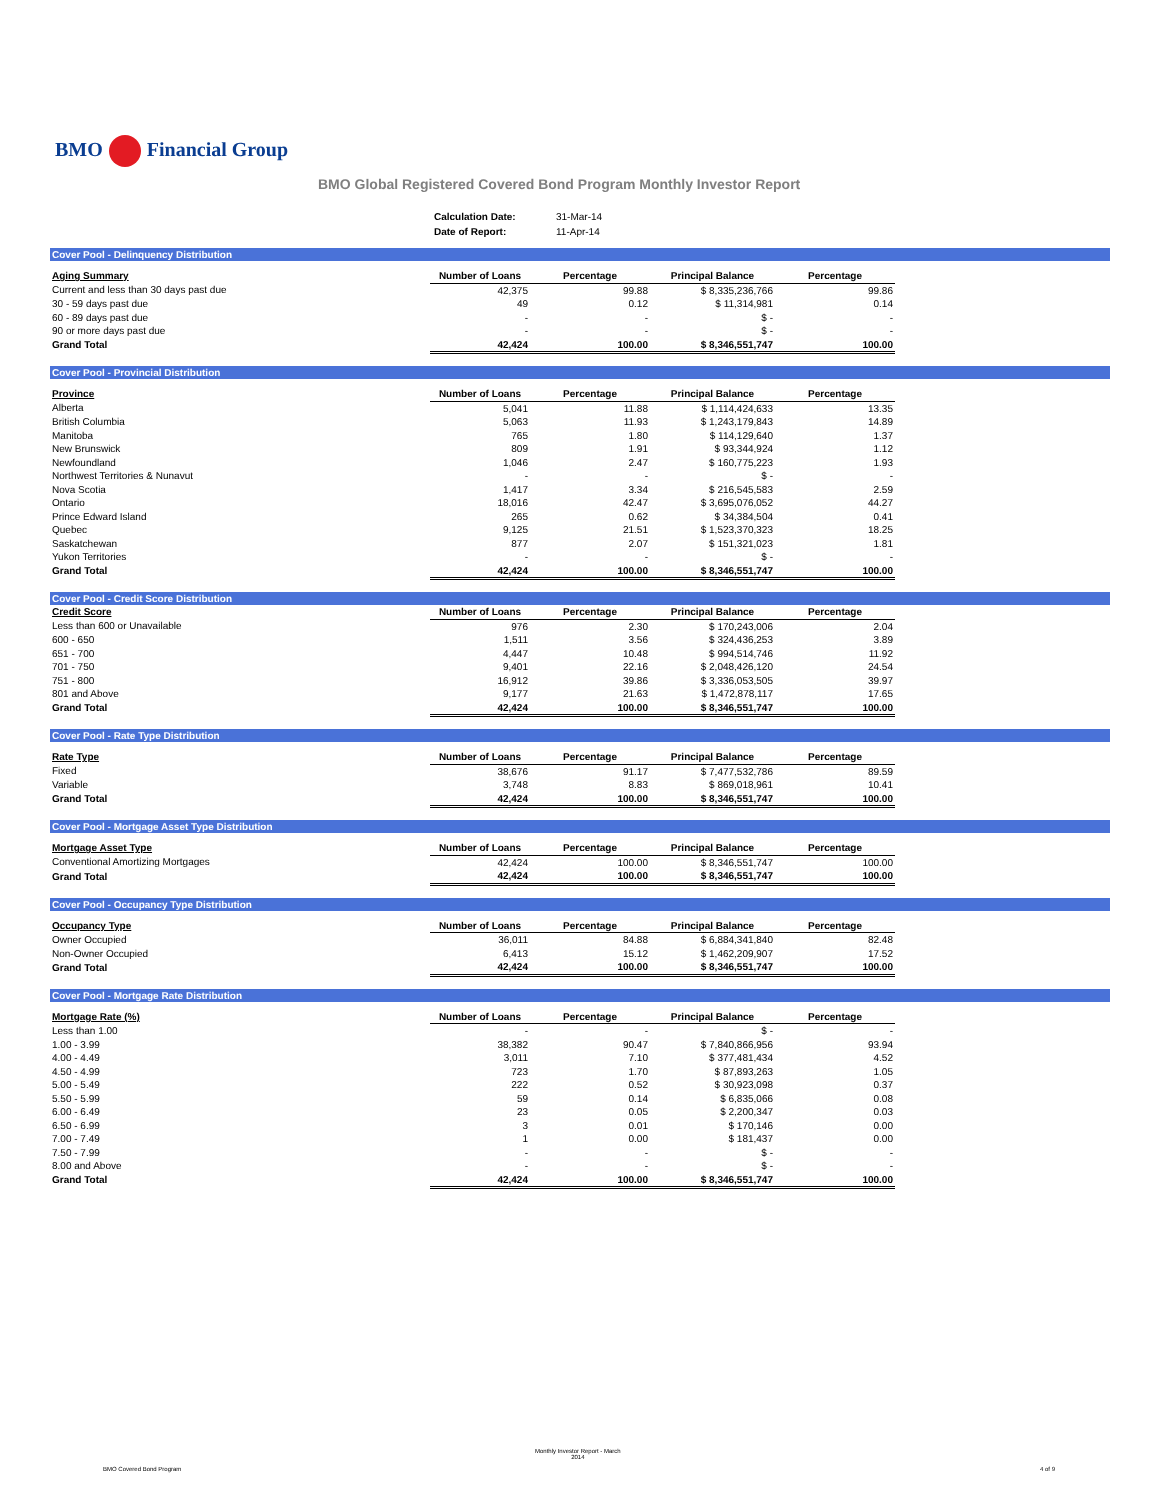BMO Financial Group
BMO Global Registered Covered Bond Program Monthly Investor Report
| Calculation Date: | 31-Mar-14 |
| Date of Report: | 11-Apr-14 |
Cover Pool - Delinquency Distribution
| Aging Summary | Number of Loans | Percentage | Principal Balance | Percentage |
| --- | --- | --- | --- | --- |
| Current and less than 30 days past due | 42,375 | 99.88 | $ 8,335,236,766 | 99.86 |
| 30 - 59 days past due | 49 | 0.12 | $ 11,314,981 | 0.14 |
| 60 - 89 days past due | - | - | $ - | - |
| 90 or more days past due | - | - | $ - | - |
| Grand Total | 42,424 | 100.00 | $ 8,346,551,747 | 100.00 |
Cover Pool - Provincial Distribution
| Province | Number of Loans | Percentage | Principal Balance | Percentage |
| --- | --- | --- | --- | --- |
| Alberta | 5,041 | 11.88 | $ 1,114,424,633 | 13.35 |
| British Columbia | 5,063 | 11.93 | $ 1,243,179,843 | 14.89 |
| Manitoba | 765 | 1.80 | $ 114,129,640 | 1.37 |
| New Brunswick | 809 | 1.91 | $ 93,344,924 | 1.12 |
| Newfoundland | 1,046 | 2.47 | $ 160,775,223 | 1.93 |
| Northwest Territories & Nunavut | - | - | $ - | - |
| Nova Scotia | 1,417 | 3.34 | $ 216,545,583 | 2.59 |
| Ontario | 18,016 | 42.47 | $ 3,695,076,052 | 44.27 |
| Prince Edward Island | 265 | 0.62 | $ 34,384,504 | 0.41 |
| Quebec | 9,125 | 21.51 | $ 1,523,370,323 | 18.25 |
| Saskatchewan | 877 | 2.07 | $ 151,321,023 | 1.81 |
| Yukon Territories | - | - | $ - | - |
| Grand Total | 42,424 | 100.00 | $ 8,346,551,747 | 100.00 |
Cover Pool - Credit Score Distribution
| Credit Score | Number of Loans | Percentage | Principal Balance | Percentage |
| --- | --- | --- | --- | --- |
| Less than 600 or Unavailable | 976 | 2.30 | $ 170,243,006 | 2.04 |
| 600 - 650 | 1,511 | 3.56 | $ 324,436,253 | 3.89 |
| 651 - 700 | 4,447 | 10.48 | $ 994,514,746 | 11.92 |
| 701 - 750 | 9,401 | 22.16 | $ 2,048,426,120 | 24.54 |
| 751 - 800 | 16,912 | 39.86 | $ 3,336,053,505 | 39.97 |
| 801 and Above | 9,177 | 21.63 | $ 1,472,878,117 | 17.65 |
| Grand Total | 42,424 | 100.00 | $ 8,346,551,747 | 100.00 |
Cover Pool - Rate Type Distribution
| Rate Type | Number of Loans | Percentage | Principal Balance | Percentage |
| --- | --- | --- | --- | --- |
| Fixed | 38,676 | 91.17 | $ 7,477,532,786 | 89.59 |
| Variable | 3,748 | 8.83 | $ 869,018,961 | 10.41 |
| Grand Total | 42,424 | 100.00 | $ 8,346,551,747 | 100.00 |
Cover Pool - Mortgage Asset Type Distribution
| Mortgage Asset Type | Number of Loans | Percentage | Principal Balance | Percentage |
| --- | --- | --- | --- | --- |
| Conventional Amortizing Mortgages | 42,424 | 100.00 | $ 8,346,551,747 | 100.00 |
| Grand Total | 42,424 | 100.00 | $ 8,346,551,747 | 100.00 |
Cover Pool - Occupancy Type Distribution
| Occupancy Type | Number of Loans | Percentage | Principal Balance | Percentage |
| --- | --- | --- | --- | --- |
| Owner Occupied | 36,011 | 84.88 | $ 6,884,341,840 | 82.48 |
| Non-Owner Occupied | 6,413 | 15.12 | $ 1,462,209,907 | 17.52 |
| Grand Total | 42,424 | 100.00 | $ 8,346,551,747 | 100.00 |
Cover Pool - Mortgage Rate Distribution
| Mortgage Rate (%) | Number of Loans | Percentage | Principal Balance | Percentage |
| --- | --- | --- | --- | --- |
| Less than 1.00 | - | - | $ - | - |
| 1.00 - 3.99 | 38,382 | 90.47 | $ 7,840,866,956 | 93.94 |
| 4.00 - 4.49 | 3,011 | 7.10 | $ 377,481,434 | 4.52 |
| 4.50 - 4.99 | 723 | 1.70 | $ 87,893,263 | 1.05 |
| 5.00 - 5.49 | 222 | 0.52 | $ 30,923,098 | 0.37 |
| 5.50 - 5.99 | 59 | 0.14 | $ 6,835,066 | 0.08 |
| 6.00 - 6.49 | 23 | 0.05 | $ 2,200,347 | 0.03 |
| 6.50 - 6.99 | 3 | 0.01 | $ 170,146 | 0.00 |
| 7.00 - 7.49 | 1 | 0.00 | $ 181,437 | 0.00 |
| 7.50 - 7.99 | - | - | $ - | - |
| 8.00 and Above | - | - | $ - | - |
| Grand Total | 42,424 | 100.00 | $ 8,346,551,747 | 100.00 |
BMO Covered Bond Program
Monthly Investor Report - March
2014
4 of 9